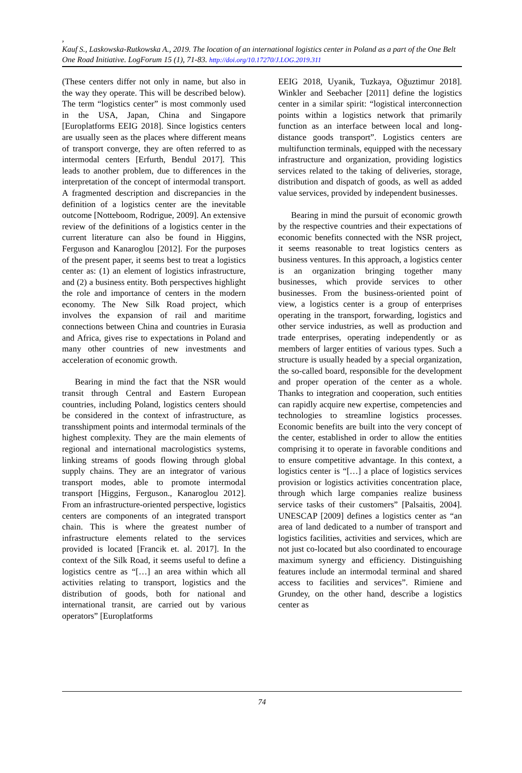,
Kauf S., Laskowska-Rutkowska A., 2019. The location of an international logistics center in Poland as a part of the One Belt One Road Initiative. LogForum 15 (1), 71-83. http://doi.org/10.17270/J.LOG.2019.311
(These centers differ not only in name, but also in the way they operate. This will be described below). The term “logistics center” is most commonly used in the USA, Japan, China and Singapore [Europlatforms EEIG 2018]. Since logistics centers are usually seen as the places where different means of transport converge, they are often referred to as intermodal centers [Erfurth, Bendul 2017]. This leads to another problem, due to differences in the interpretation of the concept of intermodal transport. A fragmented description and discrepancies in the definition of a logistics center are the inevitable outcome [Notteboom, Rodrigue, 2009]. An extensive review of the definitions of a logistics center in the current literature can also be found in Higgins, Ferguson and Kanaroglou [2012]. For the purposes of the present paper, it seems best to treat a logistics center as: (1) an element of logistics infrastructure, and (2) a business entity. Both perspectives highlight the role and importance of centers in the modern economy. The New Silk Road project, which involves the expansion of rail and maritime connections between China and countries in Eurasia and Africa, gives rise to expectations in Poland and many other countries of new investments and acceleration of economic growth.
Bearing in mind the fact that the NSR would transit through Central and Eastern European countries, including Poland, logistics centers should be considered in the context of infrastructure, as transshipment points and intermodal terminals of the highest complexity. They are the main elements of regional and international macrologistics systems, linking streams of goods flowing through global supply chains. They are an integrator of various transport modes, able to promote intermodal transport [Higgins, Ferguson., Kanaroglou 2012]. From an infrastructure-oriented perspective, logistics centers are components of an integrated transport chain. This is where the greatest number of infrastructure elements related to the services provided is located [Francik et. al. 2017]. In the context of the Silk Road, it seems useful to define a logistics centre as “[…] an area within which all activities relating to transport, logistics and the distribution of goods, both for national and international transit, are carried out by various operators” [Europlatforms
EEIG 2018, Uyanik, Tuzkaya, Oğuztimur 2018]. Winkler and Seebacher [2011] define the logistics center in a similar spirit: “logistical interconnection points within a logistics network that primarily function as an interface between local and long-distance goods transport”. Logistics centers are multifunction terminals, equipped with the necessary infrastructure and organization, providing logistics services related to the taking of deliveries, storage, distribution and dispatch of goods, as well as added value services, provided by independent businesses.
Bearing in mind the pursuit of economic growth by the respective countries and their expectations of economic benefits connected with the NSR project, it seems reasonable to treat logistics centers as business ventures. In this approach, a logistics center is an organization bringing together many businesses, which provide services to other businesses. From the business-oriented point of view, a logistics center is a group of enterprises operating in the transport, forwarding, logistics and other service industries, as well as production and trade enterprises, operating independently or as members of larger entities of various types. Such a structure is usually headed by a special organization, the so-called board, responsible for the development and proper operation of the center as a whole. Thanks to integration and cooperation, such entities can rapidly acquire new expertise, competencies and technologies to streamline logistics processes. Economic benefits are built into the very concept of the center, established in order to allow the entities comprising it to operate in favorable conditions and to ensure competitive advantage. In this context, a logistics center is “[…] a place of logistics services provision or logistics activities concentration place, through which large companies realize business service tasks of their customers” [Palsaitis, 2004]. UNESCAP [2009] defines a logistics center as “an area of land dedicated to a number of transport and logistics facilities, activities and services, which are not just co-located but also coordinated to encourage maximum synergy and efficiency. Distinguishing features include an intermodal terminal and shared access to facilities and services”. Rimiene and Grundey, on the other hand, describe a logistics center as
74